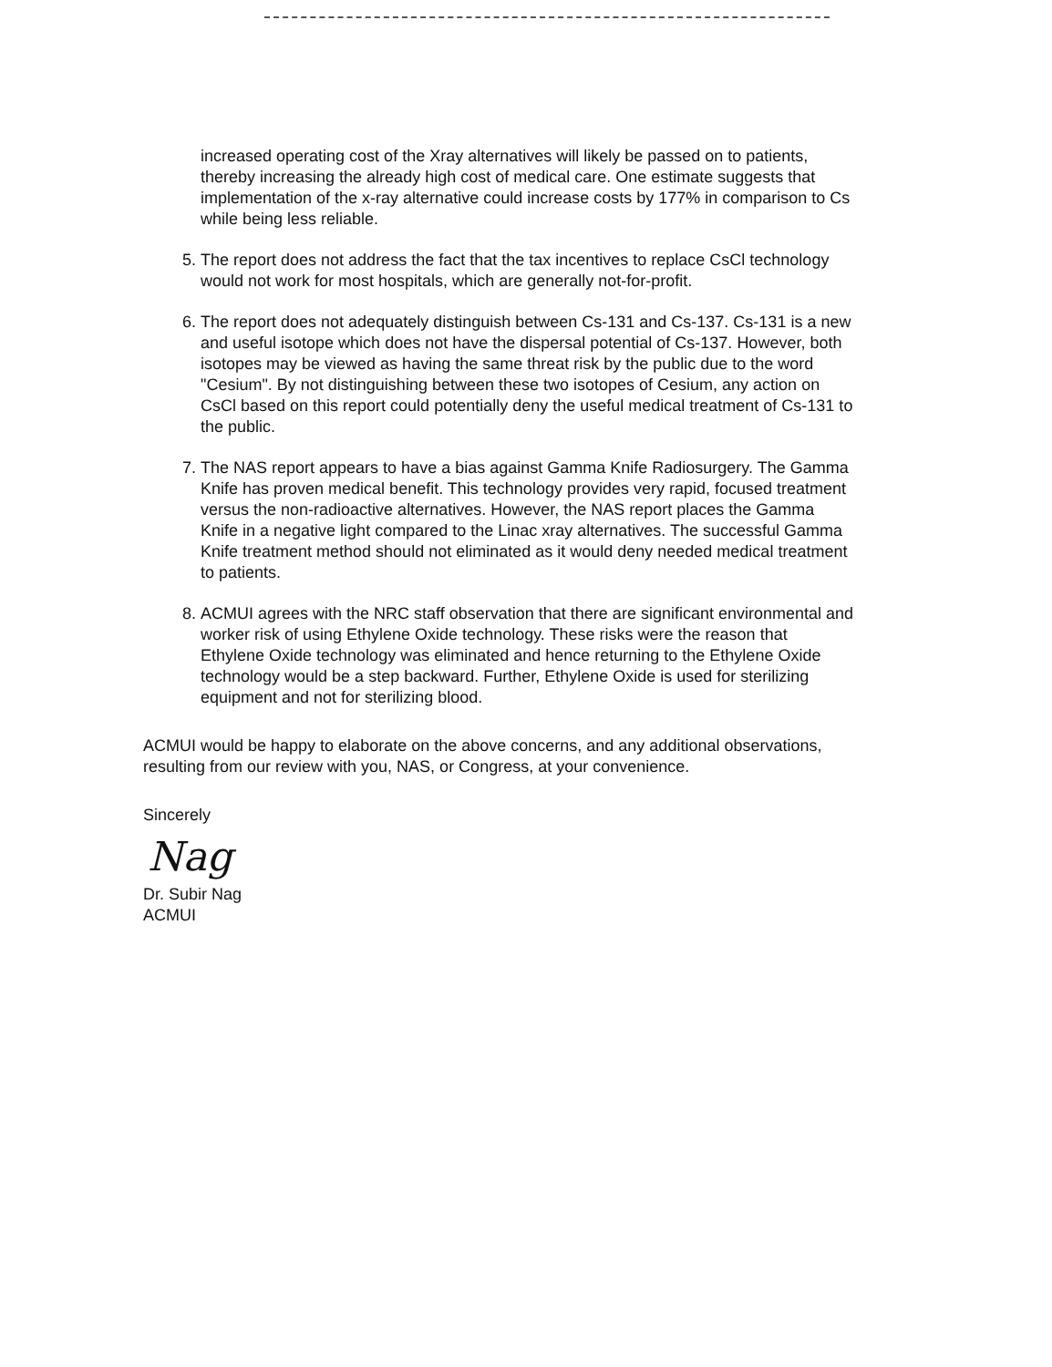increased operating cost of the Xray alternatives will likely be passed on to patients, thereby increasing the already high cost of medical care. One estimate suggests that implementation of the x-ray alternative could increase costs by 177% in comparison to Cs while being less reliable.
5. The report does not address the fact that the tax incentives to replace CsCl technology would not work for most hospitals, which are generally not-for-profit.
6. The report does not adequately distinguish between Cs-131 and Cs-137. Cs-131 is a new and useful isotope which does not have the dispersal potential of Cs-137. However, both isotopes may be viewed as having the same threat risk by the public due to the word "Cesium". By not distinguishing between these two isotopes of Cesium, any action on CsCl based on this report could potentially deny the useful medical treatment of Cs-131 to the public.
7. The NAS report appears to have a bias against Gamma Knife Radiosurgery. The Gamma Knife has proven medical benefit. This technology provides very rapid, focused treatment versus the non-radioactive alternatives. However, the NAS report places the Gamma Knife in a negative light compared to the Linac xray alternatives. The successful Gamma Knife treatment method should not eliminated as it would deny needed medical treatment to patients.
8. ACMUI agrees with the NRC staff observation that there are significant environmental and worker risk of using Ethylene Oxide technology. These risks were the reason that Ethylene Oxide technology was eliminated and hence returning to the Ethylene Oxide technology would be a step backward. Further, Ethylene Oxide is used for sterilizing equipment and not for sterilizing blood.
ACMUI would be happy to elaborate on the above concerns, and any additional observations, resulting from our review with you, NAS, or Congress, at your convenience.
Sincerely
Nag
Dr. Subir Nag
ACMUI